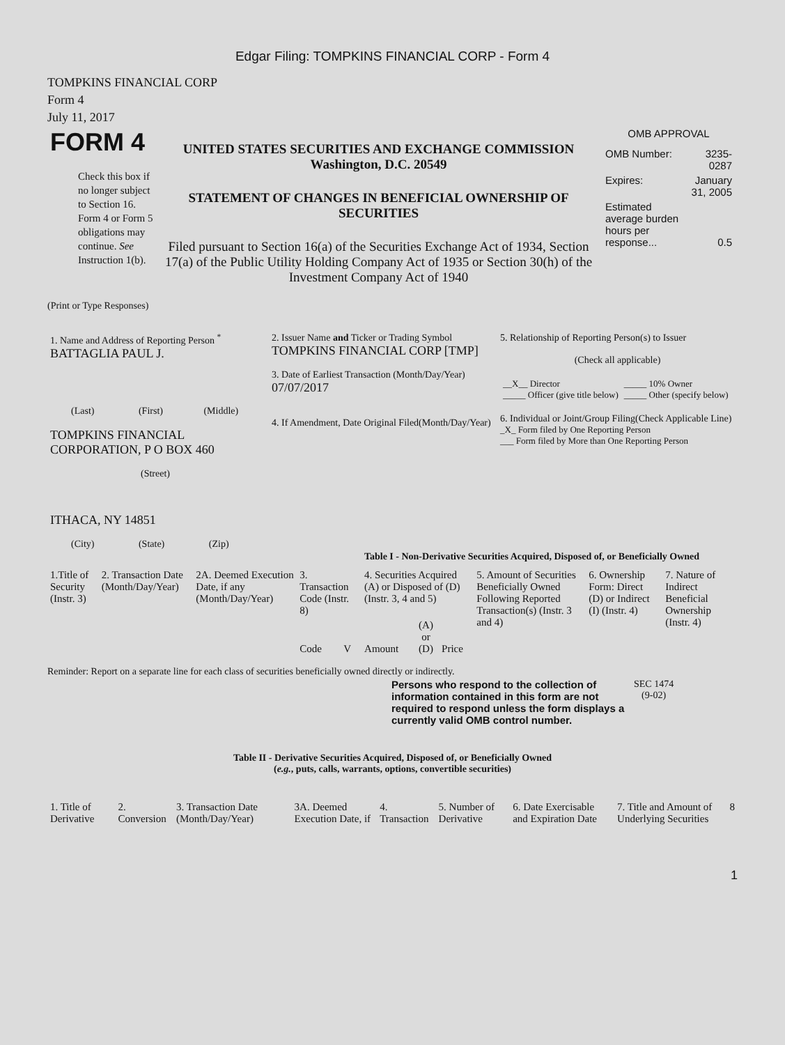Edgar Filing: TOMPKINS FINANCIAL CORP - Form 4
TOMPKINS FINANCIAL CORP
Form 4
July 11, 2017
| FORM 4 Check this box if no longer subject to Section 16. Form 4 or Form 5 obligations may continue. See Instruction 1(b). | UNITED STATES SECURITIES AND EXCHANGE COMMISSION Washington, D.C. 20549 STATEMENT OF CHANGES IN BENEFICIAL OWNERSHIP OF SECURITIES Filed pursuant to Section 16(a) of the Securities Exchange Act of 1934, Section 17(a) of the Public Utility Holding Company Act of 1935 or Section 30(h) of the Investment Company Act of 1940 | OMB APPROVAL / OMB Number: / 3235-0287 / / Expires: / January 31, 2005 / / Estimated average burden hours per response... / 0.5 / |
(Print or Type Responses)
| 1. Name and Address of Reporting Person <sup>*</sup> BATTAGLIA PAUL J. (Last) (First) (Middle) TOMPKINS FINANCIAL CORPORATION, P O BOX 460 (Street) ITHACA, NY 14851 (City) (State) (Zip) | 2. Issuer Name and Ticker or Trading Symbol TOMPKINS FINANCIAL CORP [TMP] 3. Date of Earliest Transaction (Month/Day/Year) 07/07/2017 4. If Amendment, Date Original Filed(Month/Day/Year) | 5. Relationship of Reporting Person(s) to Issuer (Check all applicable) / __X__ Director _____ Officer (give title below) / _____ 10% Owner _____ Other (specify below) / 6. Individual or Joint/Group Filing(Check Applicable Line) _X_ Form filed by One Reporting Person ___ Form filed by More than One Reporting Person |
Table I - Non-Derivative Securities Acquired, Disposed of, or Beneficially Owned
| 1.Title of Security (Instr. 3) | 2. Transaction Date (Month/Day/Year) | 2A. Deemed Execution Date, if any (Month/Day/Year) | 3. Transaction Code (Instr. 8) | | 4. Securities Acquired (A) or Disposed of (D) (Instr. 3, 4 and 5) | | | 5. Amount of Securities Beneficially Owned Following Reported Transaction(s) (Instr. 3 and 4) | 6. Ownership Form: Direct (D) or Indirect (I) (Instr. 4) | 7. Nature of Indirect Beneficial Ownership (Instr. 4) |
| --- | --- | --- | --- | --- | --- | --- | --- | --- | --- | --- |
| | | | Code | V | Amount | (A) or (D) | Price | | | |
Reminder: Report on a separate line for each class of securities beneficially owned directly or indirectly.
| Persons who respond to the collection of information contained in this form are not required to respond unless the form displays a currently valid OMB control number. | SEC 1474 (9-02) |
Table II - Derivative Securities Acquired, Disposed of, or Beneficially Owned
(e.g., puts, calls, warrants, options, convertible securities)
| 1. Title of Derivative | 2. Conversion | 3. Transaction Date (Month/Day/Year) | 3A. Deemed Execution Date, if | 4. Transaction | 5. Number of Derivative | 6. Date Exercisable and Expiration Date | 7. Title and Amount of Underlying Securities | 8 |
| --- | --- | --- | --- | --- | --- | --- | --- | --- |
1